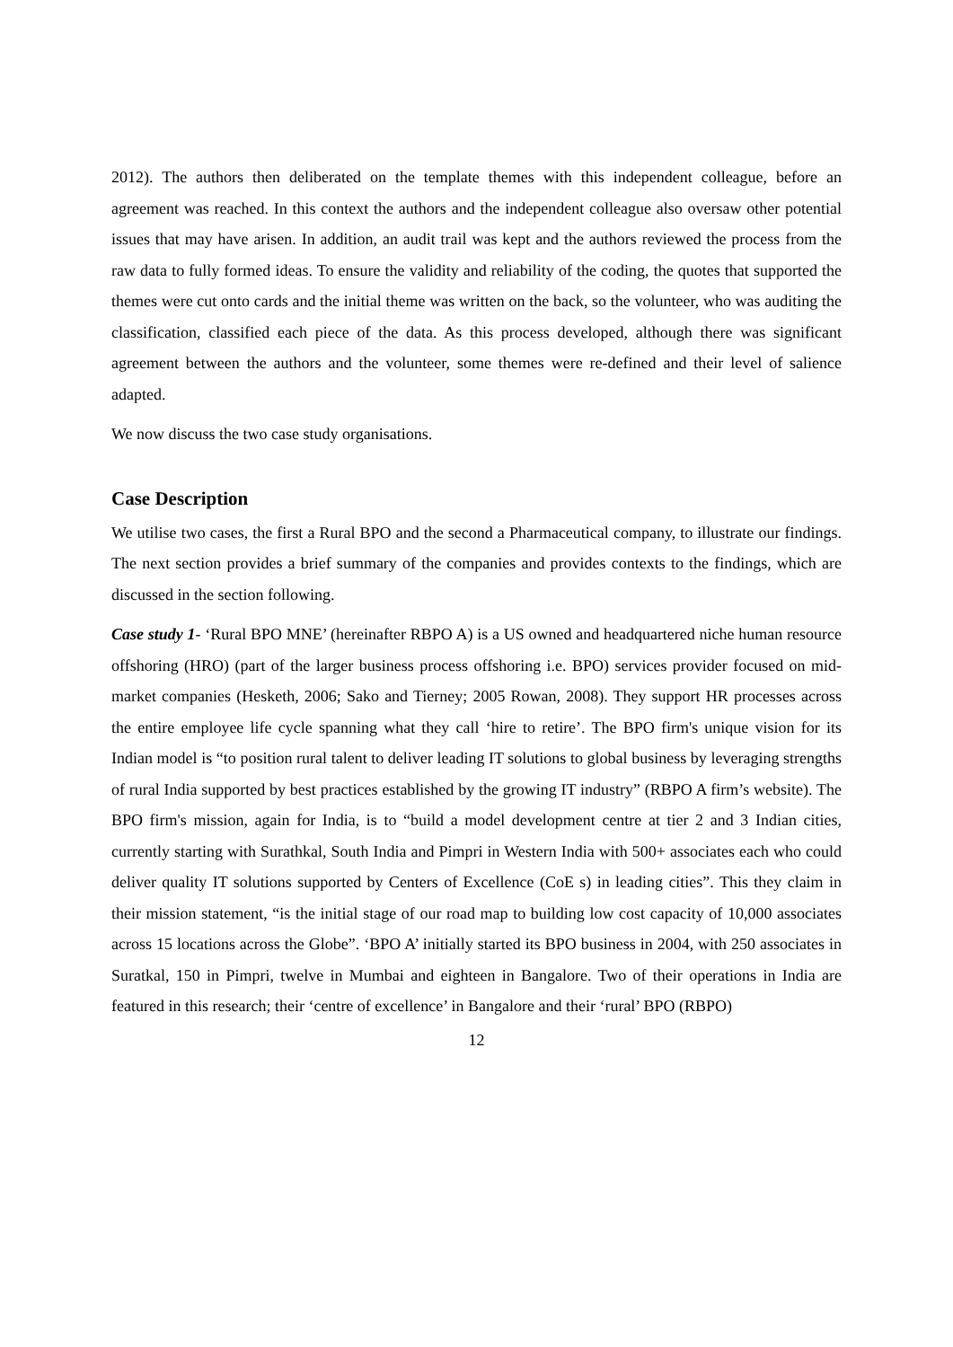2012). The authors then deliberated on the template themes with this independent colleague, before an agreement was reached. In this context the authors and the independent colleague also oversaw other potential issues that may have arisen. In addition, an audit trail was kept and the authors reviewed the process from the raw data to fully formed ideas. To ensure the validity and reliability of the coding, the quotes that supported the themes were cut onto cards and the initial theme was written on the back, so the volunteer, who was auditing the classification, classified each piece of the data. As this process developed, although there was significant agreement between the authors and the volunteer, some themes were re-defined and their level of salience adapted.
We now discuss the two case study organisations.
Case Description
We utilise two cases, the first a Rural BPO and the second a Pharmaceutical company, to illustrate our findings. The next section provides a brief summary of the companies and provides contexts to the findings, which are discussed in the section following.
Case study 1- ‘Rural BPO MNE’ (hereinafter RBPO A) is a US owned and headquartered niche human resource offshoring (HRO) (part of the larger business process offshoring i.e. BPO) services provider focused on mid-market companies (Hesketh, 2006; Sako and Tierney; 2005 Rowan, 2008). They support HR processes across the entire employee life cycle spanning what they call ‘hire to retire’. The BPO firm's unique vision for its Indian model is “to position rural talent to deliver leading IT solutions to global business by leveraging strengths of rural India supported by best practices established by the growing IT industry” (RBPO A firm’s website). The BPO firm's mission, again for India, is to “build a model development centre at tier 2 and 3 Indian cities, currently starting with Surathkal, South India and Pimpri in Western India with 500+ associates each who could deliver quality IT solutions supported by Centers of Excellence (CoE s) in leading cities”. This they claim in their mission statement, “is the initial stage of our road map to building low cost capacity of 10,000 associates across 15 locations across the Globe”. ‘BPO A’ initially started its BPO business in 2004, with 250 associates in Suratkal, 150 in Pimpri, twelve in Mumbai and eighteen in Bangalore. Two of their operations in India are featured in this research; their ‘centre of excellence’ in Bangalore and their ‘rural’ BPO (RBPO)
12